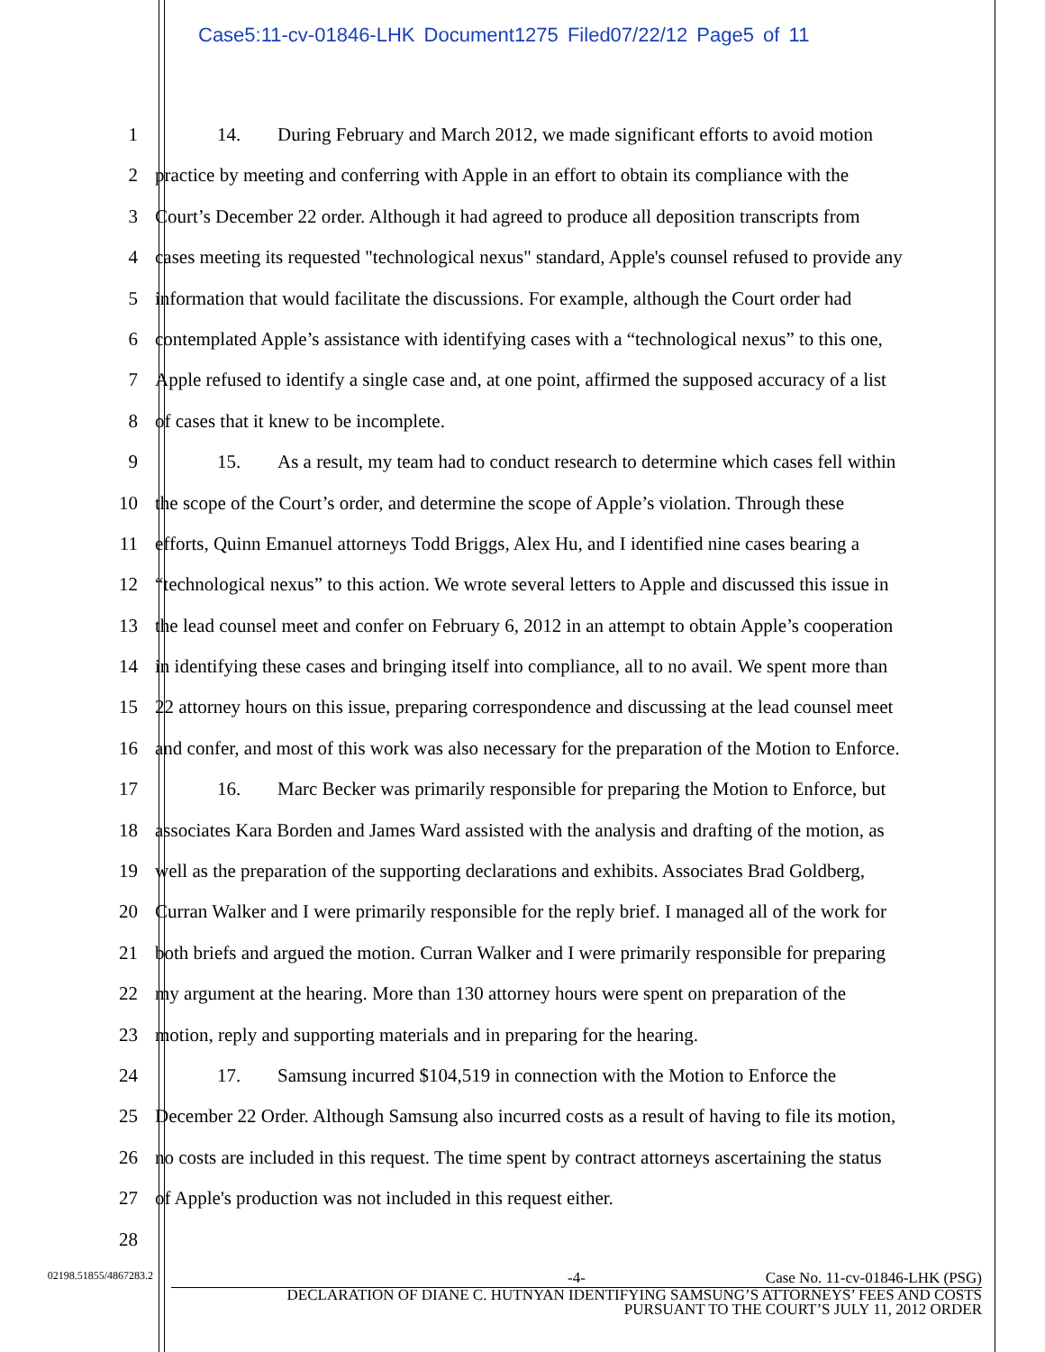Case5:11-cv-01846-LHK Document1275 Filed07/22/12 Page5 of 11
1 14. During February and March 2012, we made significant efforts to avoid motion
2 practice by meeting and conferring with Apple in an effort to obtain its compliance with the
3 Court’s December 22 order. Although it had agreed to produce all deposition transcripts from
4 cases meeting its requested "technological nexus" standard, Apple's counsel refused to provide any
5 information that would facilitate the discussions. For example, although the Court order had
6 contemplated Apple’s assistance with identifying cases with a “technological nexus” to this one,
7 Apple refused to identify a single case and, at one point, affirmed the supposed accuracy of a list
8 of cases that it knew to be incomplete.
9 15. As a result, my team had to conduct research to determine which cases fell within
10 the scope of the Court’s order, and determine the scope of Apple’s violation. Through these
11 efforts, Quinn Emanuel attorneys Todd Briggs, Alex Hu, and I identified nine cases bearing a
12 “technological nexus” to this action. We wrote several letters to Apple and discussed this issue in
13 the lead counsel meet and confer on February 6, 2012 in an attempt to obtain Apple’s cooperation
14 in identifying these cases and bringing itself into compliance, all to no avail. We spent more than
15 22 attorney hours on this issue, preparing correspondence and discussing at the lead counsel meet
16 and confer, and most of this work was also necessary for the preparation of the Motion to Enforce.
17 16. Marc Becker was primarily responsible for preparing the Motion to Enforce, but
18 associates Kara Borden and James Ward assisted with the analysis and drafting of the motion, as
19 well as the preparation of the supporting declarations and exhibits. Associates Brad Goldberg,
20 Curran Walker and I were primarily responsible for the reply brief. I managed all of the work for
21 both briefs and argued the motion. Curran Walker and I were primarily responsible for preparing
22 my argument at the hearing. More than 130 attorney hours were spent on preparation of the
23 motion, reply and supporting materials and in preparing for the hearing.
24 17. Samsung incurred $104,519 in connection with the Motion to Enforce the
25 December 22 Order. Although Samsung also incurred costs as a result of having to file its motion,
26 no costs are included in this request. The time spent by contract attorneys ascertaining the status
27 of Apple's production was not included in this request either.
28
02198.51855/4867283.2
-4- Case No. 11-cv-01846-LHK (PSG)
DECLARATION OF DIANE C. HUTNYAN IDENTIFYING SAMSUNG’S ATTORNEYS’ FEES AND COSTS
PURSUANT TO THE COURT’S JULY 11, 2012 ORDER